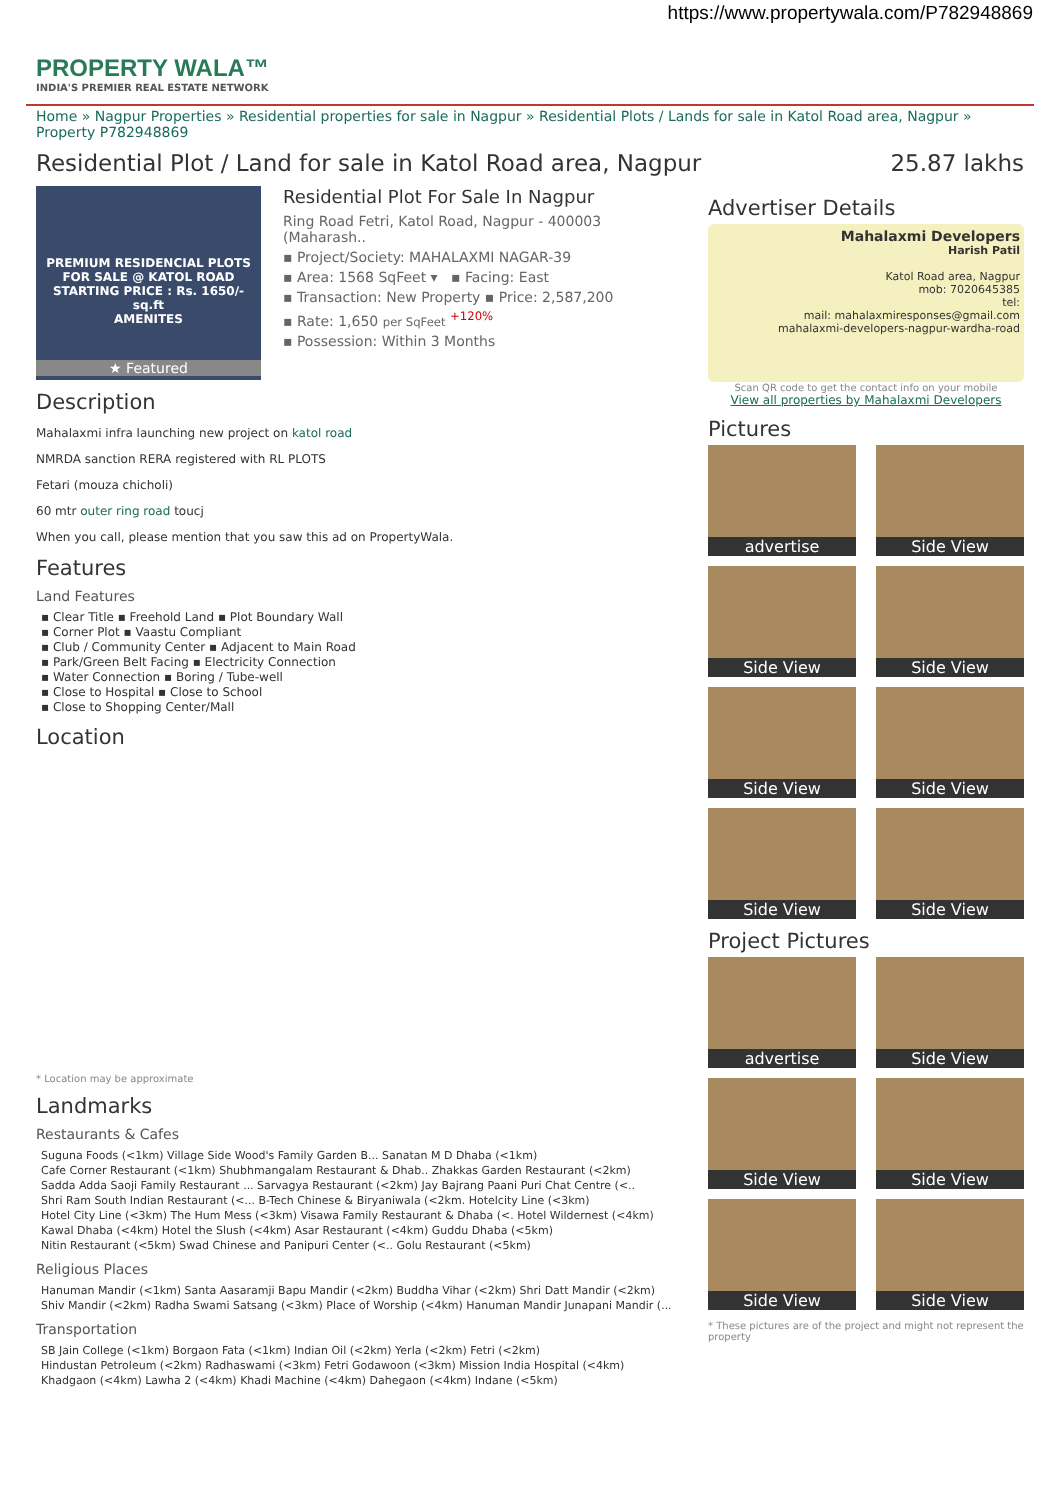https://www.propertywala.com/P782948869
PROPERTY WALA™
INDIA'S PREMIER REAL ESTATE NETWORK
Home » Nagpur Properties » Residential properties for sale in Nagpur » Residential Plots / Lands for sale in Katol Road area, Nagpur » Property P782948869
Residential Plot / Land for sale in Katol Road area, Nagpur 25.87 lakhs
PREMIUM RESIDENCIAL PLOTS FOR SALE @ KATOL ROAD
STARTING PRICE : Rs. 1650/- sq.ft
AMENITES
★ Featured
Residential Plot For Sale In Nagpur
Ring Road Fetri, Katol Road, Nagpur - 400003 (Maharash..
▪ Project/Society: MAHALAXMI NAGAR-39
▪ Area: 1568 SqFeet ▾ ▪ Facing: East
▪ Transaction: New Property ▪ Price: 2,587,200
▪ Rate: 1,650 per SqFeet <sup>+120%</sup>
▪ Possession: Within 3 Months
Description
Mahalaxmi infra launching new project on katol road
NMRDA sanction RERA registered with RL PLOTS
Fetari (mouza chicholi)
60 mtr outer ring road toucj
When you call, please mention that you saw this ad on PropertyWala.
Features
Land Features
▪ Clear Title ▪ Freehold Land ▪ Plot Boundary Wall
▪ Corner Plot ▪ Vaastu Compliant
▪ Club / Community Center ▪ Adjacent to Main Road
▪ Park/Green Belt Facing ▪ Electricity Connection
▪ Water Connection ▪ Boring / Tube-well
▪ Close to Hospital ▪ Close to School
▪ Close to Shopping Center/Mall
Location
* Location may be approximate
Landmarks
Restaurants & Cafes
Suguna Foods (<1km) Village Side Wood's Family Garden B... Sanatan M D Dhaba (<1km)
Cafe Corner Restaurant (<1km) Shubhmangalam Restaurant & Dhab.. Zhakkas Garden Restaurant (<2km)
Sadda Adda Saoji Family Restaurant ... Sarvagya Restaurant (<2km) Jay Bajrang Paani Puri Chat Centre (<..
Shri Ram South Indian Restaurant (<... B-Tech Chinese & Biryaniwala (<2km. Hotelcity Line (<3km)
Hotel City Line (<3km) The Hum Mess (<3km) Visawa Family Restaurant & Dhaba (<. Hotel Wildernest (<4km)
Kawal Dhaba (<4km) Hotel the Slush (<4km) Asar Restaurant (<4km) Guddu Dhaba (<5km)
Nitin Restaurant (<5km) Swad Chinese and Panipuri Center (<.. Golu Restaurant (<5km)
Religious Places
Hanuman Mandir (<1km) Santa Aasaramji Bapu Mandir (<2km) Buddha Vihar (<2km) Shri Datt Mandir (<2km)
Shiv Mandir (<2km) Radha Swami Satsang (<3km) Place of Worship (<4km) Hanuman Mandir Junapani Mandir (...
Transportation
SB Jain College (<1km) Borgaon Fata (<1km) Indian Oil (<2km) Yerla (<2km) Fetri (<2km)
Hindustan Petroleum (<2km) Radhaswami (<3km) Fetri Godawoon (<3km) Mission India Hospital (<4km)
Khadgaon (<4km) Lawha 2 (<4km) Khadi Machine (<4km) Dahegaon (<4km) Indane (<5km)
Advertiser Details
Mahalaxmi Developers
Harish Patil
Katol Road area, Nagpur
mob: 7020645385
tel:
mail: mahalaxmiresponses@gmail.com
mahalaxmi-developers-nagpur-wardha-road
Scan QR code to get the contact info on your mobile
View all properties by Mahalaxmi Developers
Pictures
advertise
Side View
Side View
Side View
Side View
Side View
Side View
Side View
Project Pictures
advertise
Side View
Side View
Side View
Side View
Side View
* These pictures are of the project and might not represent the property